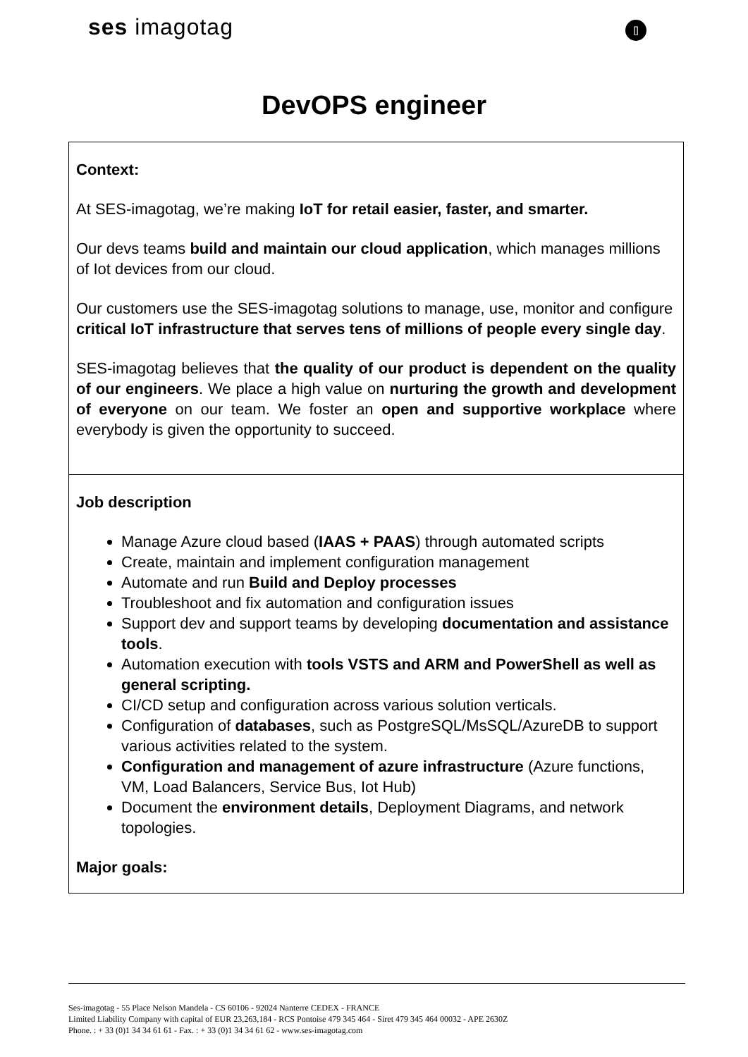ses imagotag []
DevOPS engineer
| Context: At SES-imagotag, we’re making IoT for retail easier, faster, and smarter. Our devs teams build and maintain our cloud application , which manages millions of Iot devices from our cloud. Our customers use the SES-imagotag solutions to manage, use, monitor and configure critical IoT infrastructure that serves tens of millions of people every single day . SES-imagotag believes that the quality of our product is dependent on the quality of our engineers . We place a high value on nurturing the growth and development of everyone on our team. We foster an open and supportive workplace where everybody is given the opportunity to succeed. |
| Job description Manage Azure cloud based ( IAAS + PAAS ) through automated scripts Create, maintain and implement configuration management Automate and run Build and Deploy processes Troubleshoot and fix automation and configuration issues Support dev and support teams by developing documentation and assistance tools . Automation execution with tools VSTS and ARM and PowerShell as well as general scripting. CI/CD setup and configuration across various solution verticals. Configuration of databases , such as PostgreSQL/MsSQL/AzureDB to support various activities related to the system. Configuration and management of azure infrastructure (Azure functions, VM, Load Balancers, Service Bus, Iot Hub) Document the environment details , Deployment Diagrams, and network topologies. Major goals: |
Ses-imagotag - 55 Place Nelson Mandela - CS 60106 - 92024 Nanterre CEDEX - FRANCE
Limited Liability Company with capital of EUR 23,263,184 - RCS Pontoise 479 345 464 - Siret 479 345 464 00032 - APE 2630Z
Phone. : + 33 (0)1 34 34 61 61 - Fax. : + 33 (0)1 34 34 61 62 - www.ses-imagotag.com